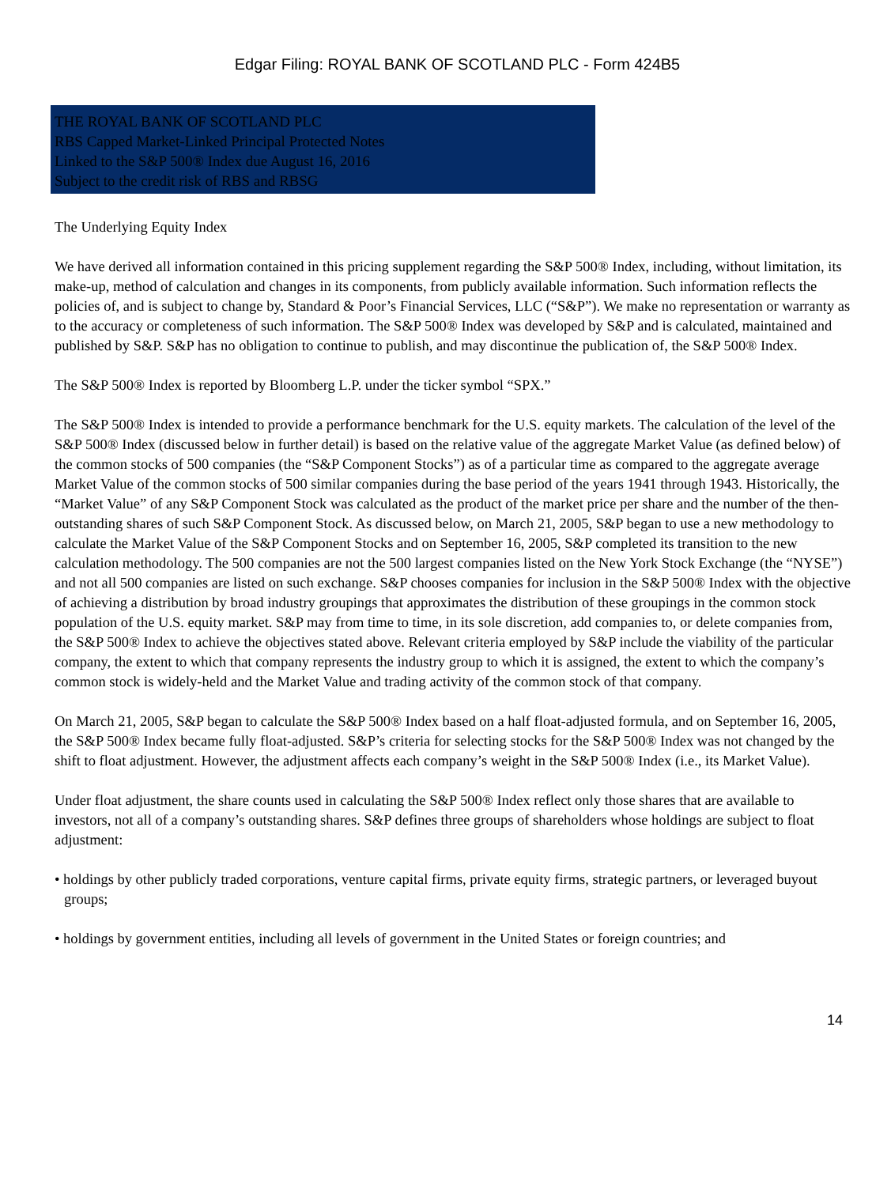Edgar Filing: ROYAL BANK OF SCOTLAND PLC - Form 424B5
THE ROYAL BANK OF SCOTLAND PLC
RBS Capped Market-Linked Principal Protected Notes
Linked to the S&P 500® Index due August 16, 2016
Subject to the credit risk of RBS and RBSG
The Underlying Equity Index
We have derived all information contained in this pricing supplement regarding the S&P 500® Index, including, without limitation, its make-up, method of calculation and changes in its components, from publicly available information. Such information reflects the policies of, and is subject to change by, Standard & Poor’s Financial Services, LLC (“S&P”). We make no representation or warranty as to the accuracy or completeness of such information. The S&P 500® Index was developed by S&P and is calculated, maintained and published by S&P. S&P has no obligation to continue to publish, and may discontinue the publication of, the S&P 500® Index.
The S&P 500® Index is reported by Bloomberg L.P. under the ticker symbol “SPX.”
The S&P 500® Index is intended to provide a performance benchmark for the U.S. equity markets. The calculation of the level of the S&P 500® Index (discussed below in further detail) is based on the relative value of the aggregate Market Value (as defined below) of the common stocks of 500 companies (the “S&P Component Stocks”) as of a particular time as compared to the aggregate average Market Value of the common stocks of 500 similar companies during the base period of the years 1941 through 1943. Historically, the “Market Value” of any S&P Component Stock was calculated as the product of the market price per share and the number of the then-outstanding shares of such S&P Component Stock. As discussed below, on March 21, 2005, S&P began to use a new methodology to calculate the Market Value of the S&P Component Stocks and on September 16, 2005, S&P completed its transition to the new calculation methodology. The 500 companies are not the 500 largest companies listed on the New York Stock Exchange (the “NYSE”) and not all 500 companies are listed on such exchange. S&P chooses companies for inclusion in the S&P 500® Index with the objective of achieving a distribution by broad industry groupings that approximates the distribution of these groupings in the common stock population of the U.S. equity market. S&P may from time to time, in its sole discretion, add companies to, or delete companies from, the S&P 500® Index to achieve the objectives stated above. Relevant criteria employed by S&P include the viability of the particular company, the extent to which that company represents the industry group to which it is assigned, the extent to which the company’s common stock is widely-held and the Market Value and trading activity of the common stock of that company.
On March 21, 2005, S&P began to calculate the S&P 500® Index based on a half float-adjusted formula, and on September 16, 2005, the S&P 500® Index became fully float-adjusted. S&P’s criteria for selecting stocks for the S&P 500® Index was not changed by the shift to float adjustment. However, the adjustment affects each company’s weight in the S&P 500® Index (i.e., its Market Value).
Under float adjustment, the share counts used in calculating the S&P 500® Index reflect only those shares that are available to investors, not all of a company’s outstanding shares. S&P defines three groups of shareholders whose holdings are subject to float adjustment:
• holdings by other publicly traded corporations, venture capital firms, private equity firms, strategic partners, or leveraged buyout groups;
• holdings by government entities, including all levels of government in the United States or foreign countries; and
14